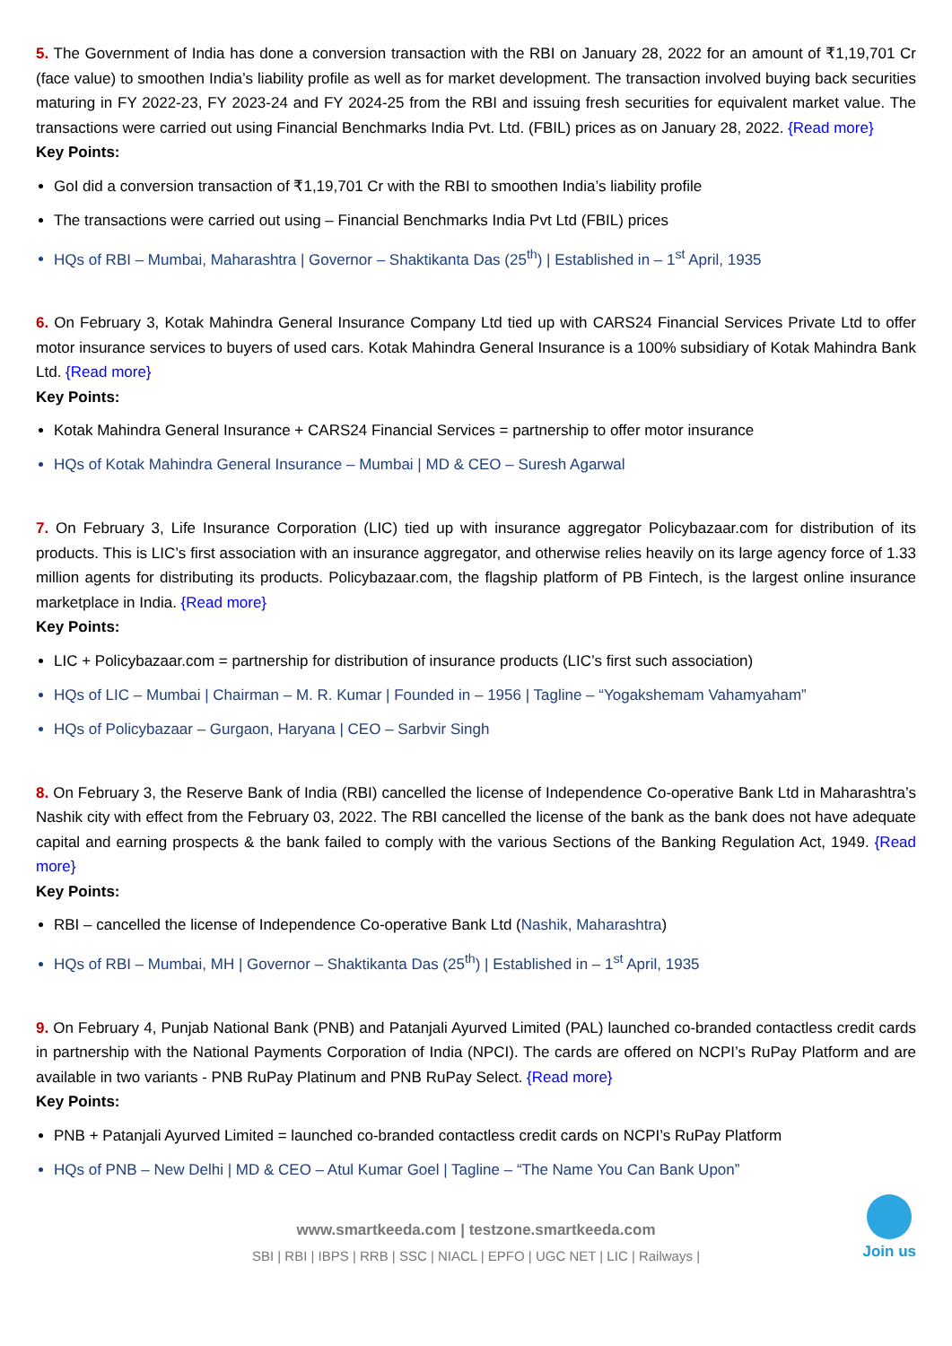5. The Government of India has done a conversion transaction with the RBI on January 28, 2022 for an amount of ₹1,19,701 Cr (face value) to smoothen India’s liability profile as well as for market development. The transaction involved buying back securities maturing in FY 2022-23, FY 2023-24 and FY 2024-25 from the RBI and issuing fresh securities for equivalent market value. The transactions were carried out using Financial Benchmarks India Pvt. Ltd. (FBIL) prices as on January 28, 2022. {Read more}
Key Points:
GoI did a conversion transaction of ₹1,19,701 Cr with the RBI to smoothen India’s liability profile
The transactions were carried out using – Financial Benchmarks India Pvt Ltd (FBIL) prices
HQs of RBI – Mumbai, Maharashtra | Governor – Shaktikanta Das (25<sup>th</sup>) | Established in – 1<sup>st</sup> April, 1935
6. On February 3, Kotak Mahindra General Insurance Company Ltd tied up with CARS24 Financial Services Private Ltd to offer motor insurance services to buyers of used cars. Kotak Mahindra General Insurance is a 100% subsidiary of Kotak Mahindra Bank Ltd. {Read more}
Key Points:
Kotak Mahindra General Insurance + CARS24 Financial Services = partnership to offer motor insurance
HQs of Kotak Mahindra General Insurance – Mumbai | MD & CEO – Suresh Agarwal
7. On February 3, Life Insurance Corporation (LIC) tied up with insurance aggregator Policybazaar.com for distribution of its products. This is LIC’s first association with an insurance aggregator, and otherwise relies heavily on its large agency force of 1.33 million agents for distributing its products. Policybazaar.com, the flagship platform of PB Fintech, is the largest online insurance marketplace in India. {Read more}
Key Points:
LIC + Policybazaar.com = partnership for distribution of insurance products (LIC’s first such association)
HQs of LIC – Mumbai | Chairman – M. R. Kumar | Founded in – 1956 | Tagline – “Yogakshemam Vahamyaham”
HQs of Policybazaar – Gurgaon, Haryana | CEO – Sarbvir Singh
8. On February 3, the Reserve Bank of India (RBI) cancelled the license of Independence Co-operative Bank Ltd in Maharashtra’s Nashik city with effect from the February 03, 2022. The RBI cancelled the license of the bank as the bank does not have adequate capital and earning prospects & the bank failed to comply with the various Sections of the Banking Regulation Act, 1949. {Read more}
Key Points:
RBI – cancelled the license of Independence Co-operative Bank Ltd (Nashik, Maharashtra)
HQs of RBI – Mumbai, MH | Governor – Shaktikanta Das (25<sup>th</sup>) | Established in – 1<sup>st</sup> April, 1935
9. On February 4, Punjab National Bank (PNB) and Patanjali Ayurved Limited (PAL) launched co-branded contactless credit cards in partnership with the National Payments Corporation of India (NPCI). The cards are offered on NCPI’s RuPay Platform and are available in two variants - PNB RuPay Platinum and PNB RuPay Select. {Read more}
Key Points:
PNB + Patanjali Ayurved Limited = launched co-branded contactless credit cards on NCPI’s RuPay Platform
HQs of PNB – New Delhi | MD & CEO – Atul Kumar Goel | Tagline – “The Name You Can Bank Upon”
www.smartkeeda.com | testzone.smartkeeda.com
SBI | RBI | IBPS | RRB | SSC | NIACL | EPFO | UGC NET | LIC | Railways |
Join us